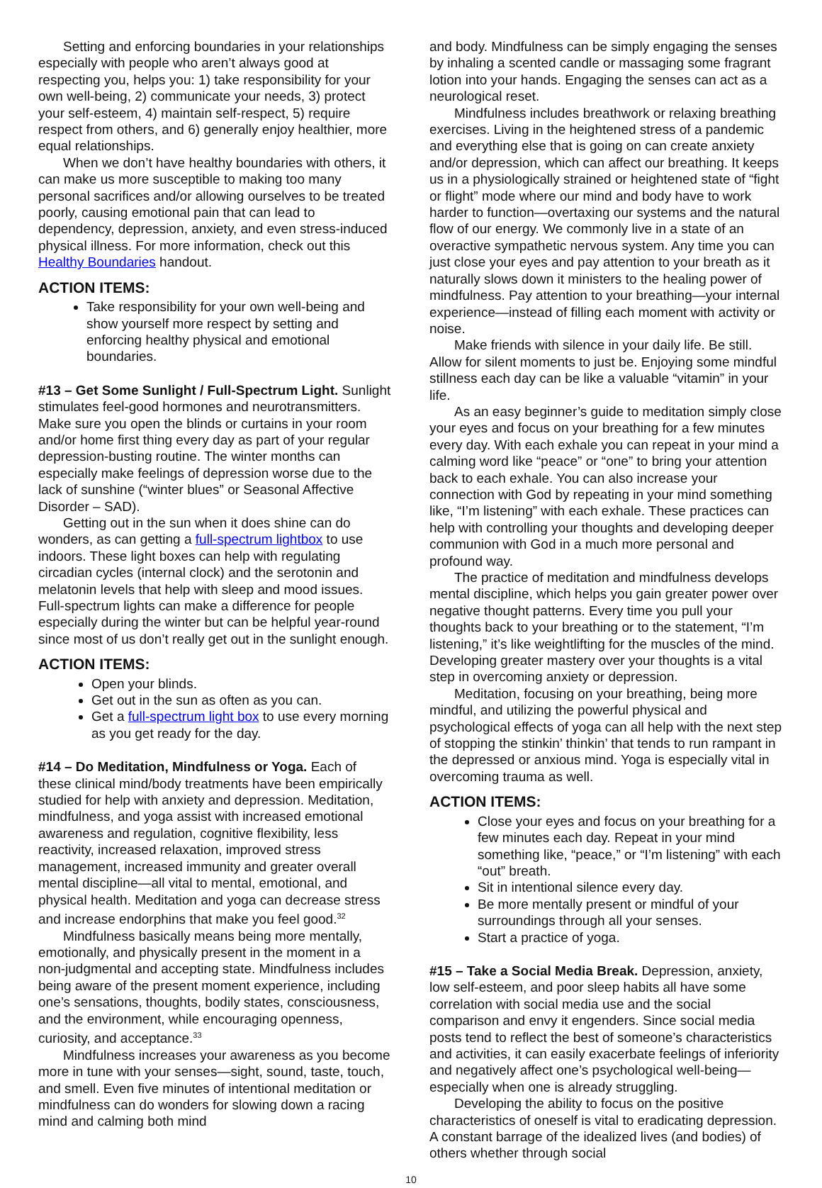Setting and enforcing boundaries in your relationships especially with people who aren’t always good at respecting you, helps you: 1) take responsibility for your own well-being, 2) communicate your needs, 3) protect your self-esteem, 4) maintain self-respect, 5) require respect from others, and 6) generally enjoy healthier, more equal relationships.
When we don’t have healthy boundaries with others, it can make us more susceptible to making too many personal sacrifices and/or allowing ourselves to be treated poorly, causing emotional pain that can lead to dependency, depression, anxiety, and even stress-induced physical illness. For more information, check out this Healthy Boundaries handout.
ACTION ITEMS:
Take responsibility for your own well-being and show yourself more respect by setting and enforcing healthy physical and emotional boundaries.
#13 – Get Some Sunlight / Full-Spectrum Light. Sunlight stimulates feel-good hormones and neurotransmitters. Make sure you open the blinds or curtains in your room and/or home first thing every day as part of your regular depression-busting routine. The winter months can especially make feelings of depression worse due to the lack of sunshine (“winter blues” or Seasonal Affective Disorder – SAD).
Getting out in the sun when it does shine can do wonders, as can getting a full-spectrum lightbox to use indoors. These light boxes can help with regulating circadian cycles (internal clock) and the serotonin and melatonin levels that help with sleep and mood issues. Full-spectrum lights can make a difference for people especially during the winter but can be helpful year-round since most of us don’t really get out in the sunlight enough.
ACTION ITEMS:
Open your blinds.
Get out in the sun as often as you can.
Get a full-spectrum light box to use every morning as you get ready for the day.
#14 – Do Meditation, Mindfulness or Yoga. Each of these clinical mind/body treatments have been empirically studied for help with anxiety and depression. Meditation, mindfulness, and yoga assist with increased emotional awareness and regulation, cognitive flexibility, less reactivity, increased relaxation, improved stress management, increased immunity and greater overall mental discipline—all vital to mental, emotional, and physical health. Meditation and yoga can decrease stress and increase endorphins that make you feel good.<sup>32</sup>
Mindfulness basically means being more mentally, emotionally, and physically present in the moment in a non-judgmental and accepting state. Mindfulness includes being aware of the present moment experience, including one’s sensations, thoughts, bodily states, consciousness, and the environment, while encouraging openness, curiosity, and acceptance.<sup>33</sup>
Mindfulness increases your awareness as you become more in tune with your senses—sight, sound, taste, touch, and smell. Even five minutes of intentional meditation or mindfulness can do wonders for slowing down a racing mind and calming both mind
and body. Mindfulness can be simply engaging the senses by inhaling a scented candle or massaging some fragrant lotion into your hands. Engaging the senses can act as a neurological reset.
Mindfulness includes breathwork or relaxing breathing exercises. Living in the heightened stress of a pandemic and everything else that is going on can create anxiety and/or depression, which can affect our breathing. It keeps us in a physiologically strained or heightened state of “fight or flight” mode where our mind and body have to work harder to function—overtaxing our systems and the natural flow of our energy. We commonly live in a state of an overactive sympathetic nervous system. Any time you can just close your eyes and pay attention to your breath as it naturally slows down it ministers to the healing power of mindfulness. Pay attention to your breathing—your internal experience—instead of filling each moment with activity or noise.
Make friends with silence in your daily life. Be still. Allow for silent moments to just be. Enjoying some mindful stillness each day can be like a valuable “vitamin” in your life.
As an easy beginner’s guide to meditation simply close your eyes and focus on your breathing for a few minutes every day. With each exhale you can repeat in your mind a calming word like “peace” or “one” to bring your attention back to each exhale. You can also increase your connection with God by repeating in your mind something like, “I’m listening” with each exhale. These practices can help with controlling your thoughts and developing deeper communion with God in a much more personal and profound way.
The practice of meditation and mindfulness develops mental discipline, which helps you gain greater power over negative thought patterns. Every time you pull your thoughts back to your breathing or to the statement, “I’m listening,” it’s like weightlifting for the muscles of the mind. Developing greater mastery over your thoughts is a vital step in overcoming anxiety or depression.
Meditation, focusing on your breathing, being more mindful, and utilizing the powerful physical and psychological effects of yoga can all help with the next step of stopping the stinkin’ thinkin’ that tends to run rampant in the depressed or anxious mind. Yoga is especially vital in overcoming trauma as well.
ACTION ITEMS:
Close your eyes and focus on your breathing for a few minutes each day. Repeat in your mind something like, “peace,” or “I’m listening” with each “out” breath.
Sit in intentional silence every day.
Be more mentally present or mindful of your surroundings through all your senses.
Start a practice of yoga.
#15 – Take a Social Media Break. Depression, anxiety, low self-esteem, and poor sleep habits all have some correlation with social media use and the social comparison and envy it engenders. Since social media posts tend to reflect the best of someone’s characteristics and activities, it can easily exacerbate feelings of inferiority and negatively affect one’s psychological well-being—especially when one is already struggling.
Developing the ability to focus on the positive characteristics of oneself is vital to eradicating depression. A constant barrage of the idealized lives (and bodies) of others whether through social
10